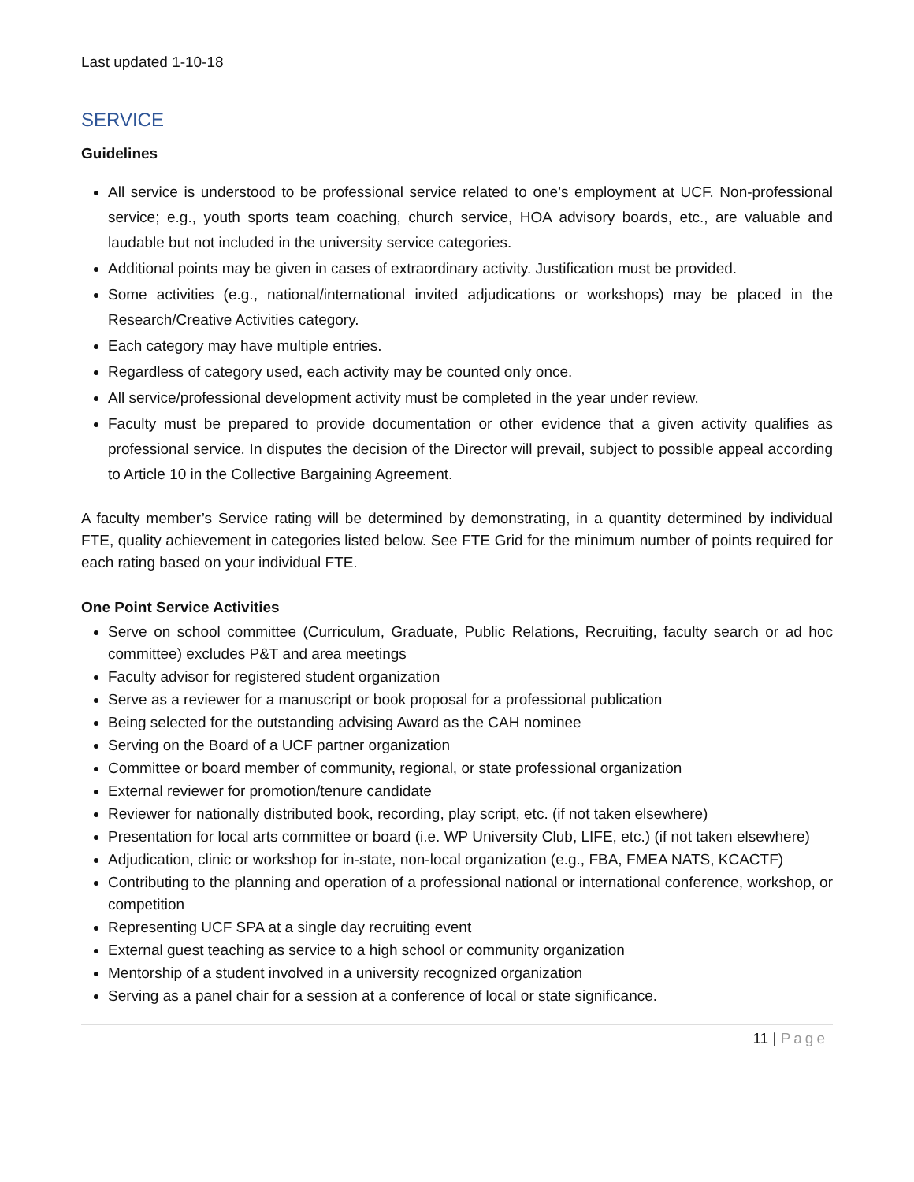Last updated 1-10-18
SERVICE
Guidelines
All service is understood to be professional service related to one’s employment at UCF. Non-professional service; e.g., youth sports team coaching, church service, HOA advisory boards, etc., are valuable and laudable but not included in the university service categories.
Additional points may be given in cases of extraordinary activity. Justification must be provided.
Some activities (e.g., national/international invited adjudications or workshops) may be placed in the Research/Creative Activities category.
Each category may have multiple entries.
Regardless of category used, each activity may be counted only once.
All service/professional development activity must be completed in the year under review.
Faculty must be prepared to provide documentation or other evidence that a given activity qualifies as professional service. In disputes the decision of the Director will prevail, subject to possible appeal according to Article 10 in the Collective Bargaining Agreement.
A faculty member’s Service rating will be determined by demonstrating, in a quantity determined by individual FTE, quality achievement in categories listed below. See FTE Grid for the minimum number of points required for each rating based on your individual FTE.
One Point Service Activities
Serve on school committee (Curriculum, Graduate, Public Relations, Recruiting, faculty search or ad hoc committee) excludes P&T and area meetings
Faculty advisor for registered student organization
Serve as a reviewer for a manuscript or book proposal for a professional publication
Being selected for the outstanding advising Award as the CAH nominee
Serving on the Board of a UCF partner organization
Committee or board member of community, regional, or state professional organization
External reviewer for promotion/tenure candidate
Reviewer for nationally distributed book, recording, play script, etc. (if not taken elsewhere)
Presentation for local arts committee or board (i.e. WP University Club, LIFE, etc.) (if not taken elsewhere)
Adjudication, clinic or workshop for in-state, non-local organization (e.g., FBA, FMEA NATS, KCACTF)
Contributing to the planning and operation of a professional national or international conference, workshop, or competition
Representing UCF SPA at a single day recruiting event
External guest teaching as service to a high school or community organization
Mentorship of a student involved in a university recognized organization
Serving as a panel chair for a session at a conference of local or state significance.
11 | Page